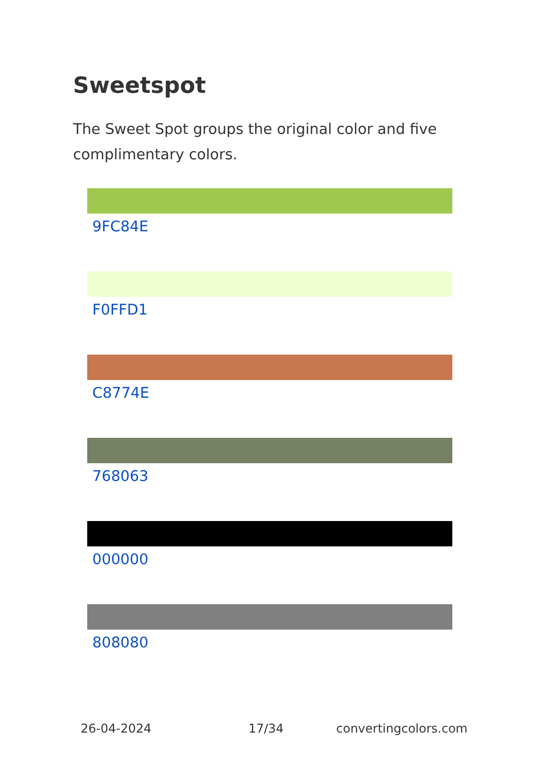Sweetspot
The Sweet Spot groups the original color and five complimentary colors.
9FC84E
F0FFD1
C8774E
768063
000000
808080
26-04-2024 17/34 convertingcolors.com